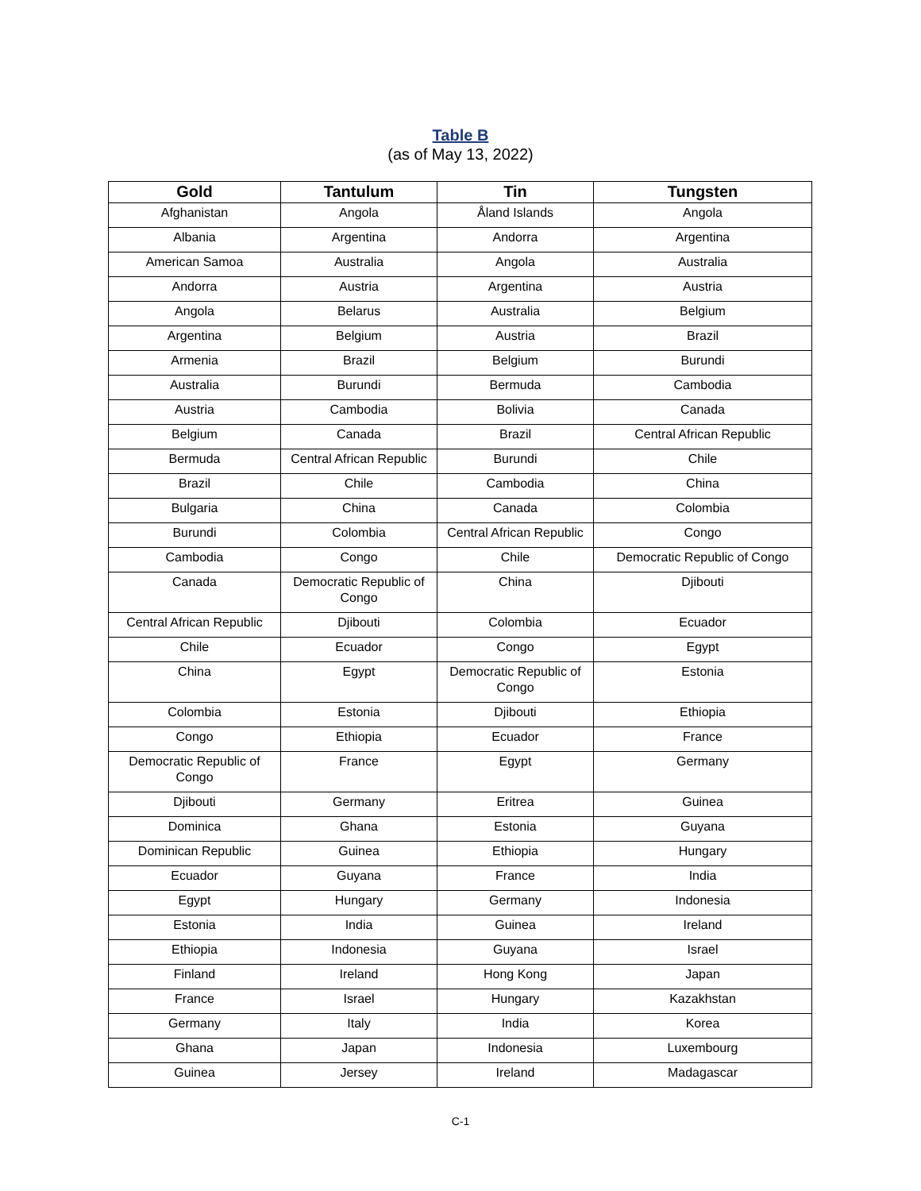Table B
(as of May 13, 2022)
| Gold | Tantulum | Tin | Tungsten |
| --- | --- | --- | --- |
| Afghanistan | Angola | Åland Islands | Angola |
| Albania | Argentina | Andorra | Argentina |
| American Samoa | Australia | Angola | Australia |
| Andorra | Austria | Argentina | Austria |
| Angola | Belarus | Australia | Belgium |
| Argentina | Belgium | Austria | Brazil |
| Armenia | Brazil | Belgium | Burundi |
| Australia | Burundi | Bermuda | Cambodia |
| Austria | Cambodia | Bolivia | Canada |
| Belgium | Canada | Brazil | Central African Republic |
| Bermuda | Central African Republic | Burundi | Chile |
| Brazil | Chile | Cambodia | China |
| Bulgaria | China | Canada | Colombia |
| Burundi | Colombia | Central African Republic | Congo |
| Cambodia | Congo | Chile | Democratic Republic of Congo |
| Canada | Democratic Republic of Congo | China | Djibouti |
| Central African Republic | Djibouti | Colombia | Ecuador |
| Chile | Ecuador | Congo | Egypt |
| China | Egypt | Democratic Republic of Congo | Estonia |
| Colombia | Estonia | Djibouti | Ethiopia |
| Congo | Ethiopia | Ecuador | France |
| Democratic Republic of Congo | France | Egypt | Germany |
| Djibouti | Germany | Eritrea | Guinea |
| Dominica | Ghana | Estonia | Guyana |
| Dominican Republic | Guinea | Ethiopia | Hungary |
| Ecuador | Guyana | France | India |
| Egypt | Hungary | Germany | Indonesia |
| Estonia | India | Guinea | Ireland |
| Ethiopia | Indonesia | Guyana | Israel |
| Finland | Ireland | Hong Kong | Japan |
| France | Israel | Hungary | Kazakhstan |
| Germany | Italy | India | Korea |
| Ghana | Japan | Indonesia | Luxembourg |
| Guinea | Jersey | Ireland | Madagascar |
C-1